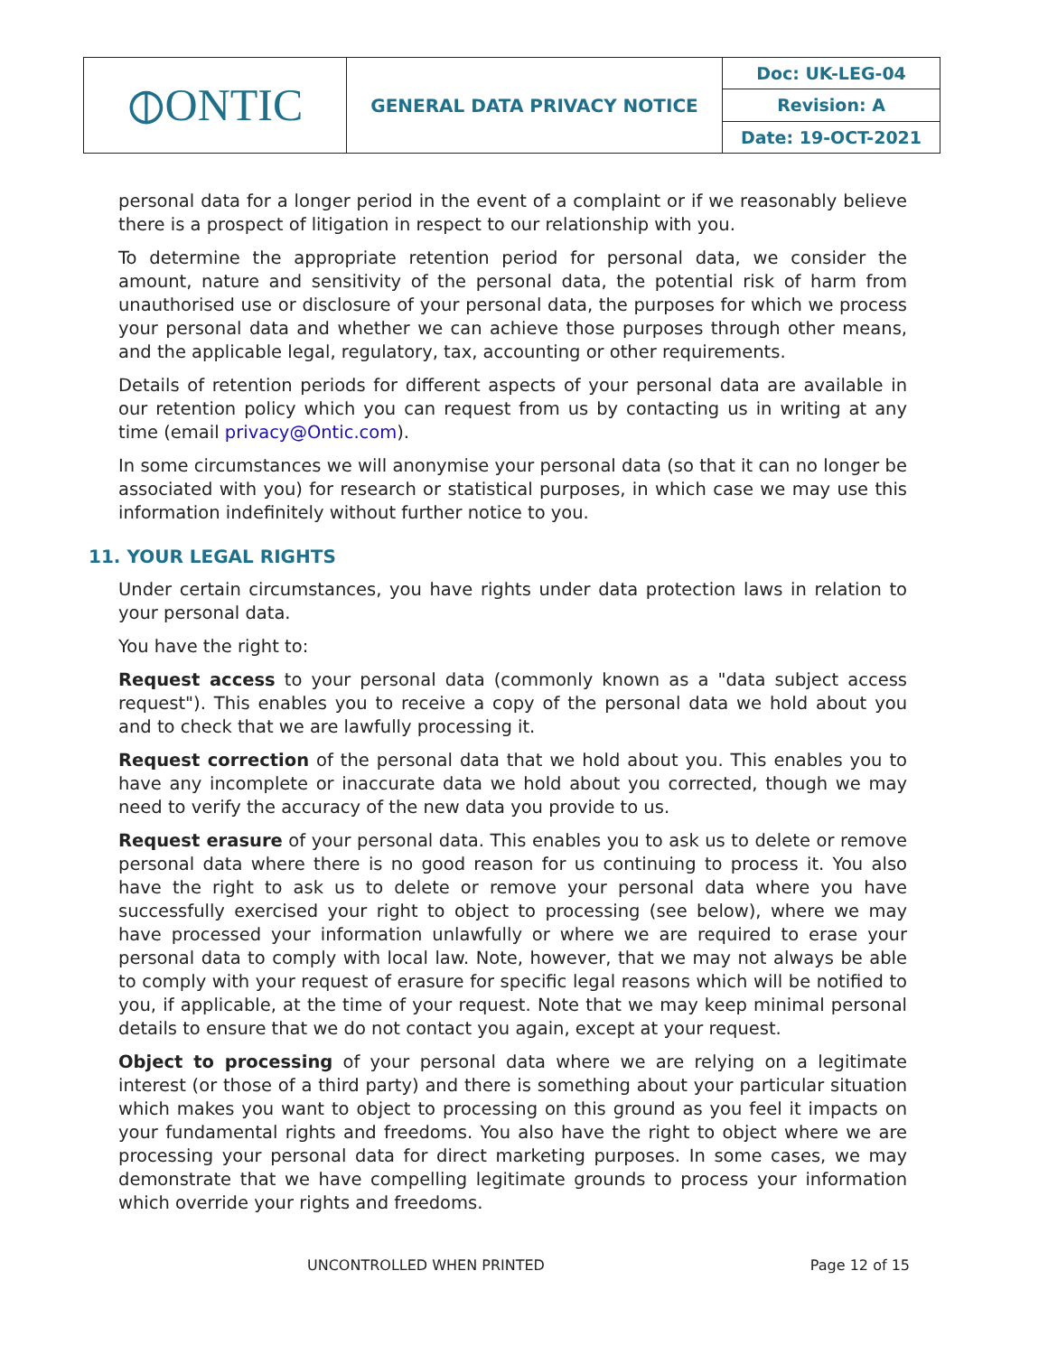| ⦶ONTIC | GENERAL DATA PRIVACY NOTICE | Doc: UK-LEG-04 |
| | | Revision: A |
| | | Date: 19-OCT-2021 |
personal data for a longer period in the event of a complaint or if we reasonably believe there is a prospect of litigation in respect to our relationship with you.
To determine the appropriate retention period for personal data, we consider the amount, nature and sensitivity of the personal data, the potential risk of harm from unauthorised use or disclosure of your personal data, the purposes for which we process your personal data and whether we can achieve those purposes through other means, and the applicable legal, regulatory, tax, accounting or other requirements.
Details of retention periods for different aspects of your personal data are available in our retention policy which you can request from us by contacting us in writing at any time (email privacy@Ontic.com).
In some circumstances we will anonymise your personal data (so that it can no longer be associated with you) for research or statistical purposes, in which case we may use this information indefinitely without further notice to you.
11. YOUR LEGAL RIGHTS
Under certain circumstances, you have rights under data protection laws in relation to your personal data.
You have the right to:
Request access to your personal data (commonly known as a "data subject access request"). This enables you to receive a copy of the personal data we hold about you and to check that we are lawfully processing it.
Request correction of the personal data that we hold about you. This enables you to have any incomplete or inaccurate data we hold about you corrected, though we may need to verify the accuracy of the new data you provide to us.
Request erasure of your personal data. This enables you to ask us to delete or remove personal data where there is no good reason for us continuing to process it. You also have the right to ask us to delete or remove your personal data where you have successfully exercised your right to object to processing (see below), where we may have processed your information unlawfully or where we are required to erase your personal data to comply with local law. Note, however, that we may not always be able to comply with your request of erasure for specific legal reasons which will be notified to you, if applicable, at the time of your request. Note that we may keep minimal personal details to ensure that we do not contact you again, except at your request.
Object to processing of your personal data where we are relying on a legitimate interest (or those of a third party) and there is something about your particular situation which makes you want to object to processing on this ground as you feel it impacts on your fundamental rights and freedoms. You also have the right to object where we are processing your personal data for direct marketing purposes. In some cases, we may demonstrate that we have compelling legitimate grounds to process your information which override your rights and freedoms.
UNCONTROLLED WHEN PRINTED Page 12 of 15